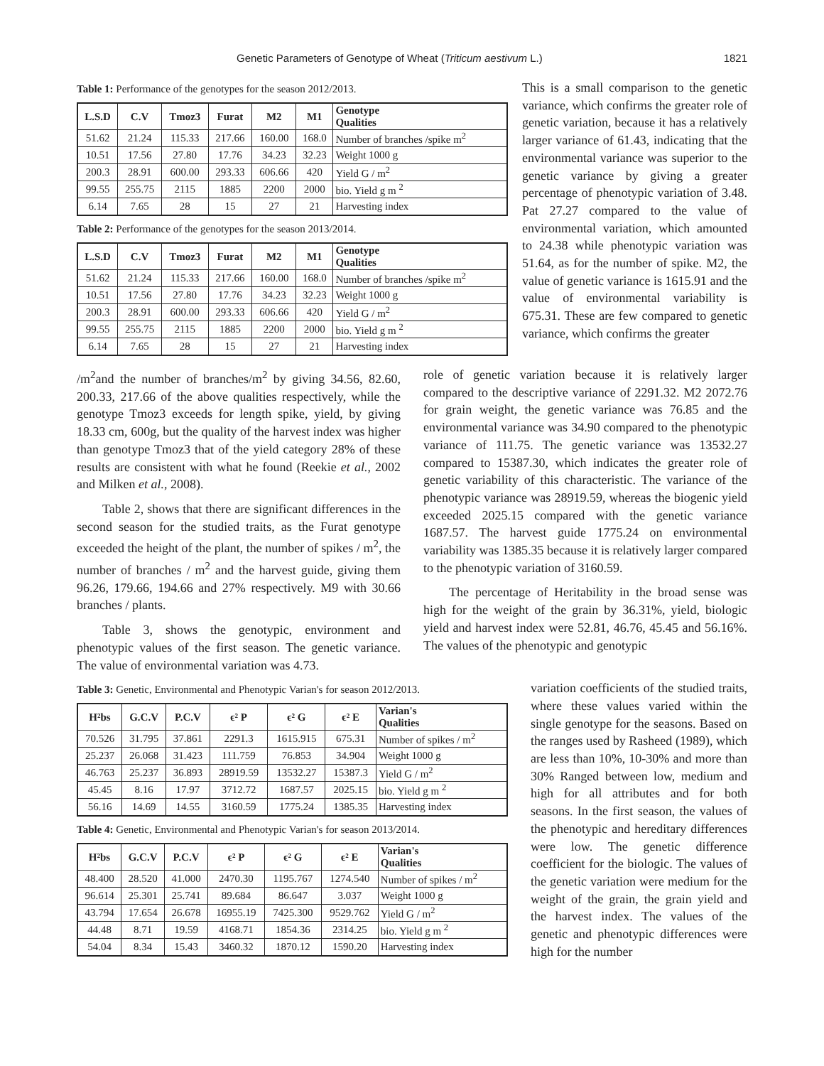Genetic Parameters of Genotype of Wheat (Triticum aestivum L.) 1821
Table 1: Performance of the genotypes for the season 2012/2013.
| L.S.D | C.V | Tmoz3 | Furat | M2 | M1 | Genotype Qualities |
| --- | --- | --- | --- | --- | --- | --- |
| 51.62 | 21.24 | 115.33 | 217.66 | 160.00 | 168.0 | Number of branches /spike m<sup>2</sup> |
| 10.51 | 17.56 | 27.80 | 17.76 | 34.23 | 32.23 | Weight 1000 g |
| 200.3 | 28.91 | 600.00 | 293.33 | 606.66 | 420 | Yield G / m<sup>2</sup> |
| 99.55 | 255.75 | 2115 | 1885 | 2200 | 2000 | bio. Yield g m <sup>2</sup> |
| 6.14 | 7.65 | 28 | 15 | 27 | 21 | Harvesting index |
Table 2: Performance of the genotypes for the season 2013/2014.
| L.S.D | C.V | Tmoz3 | Furat | M2 | M1 | Genotype Qualities |
| --- | --- | --- | --- | --- | --- | --- |
| 51.62 | 21.24 | 115.33 | 217.66 | 160.00 | 168.0 | Number of branches /spike m<sup>2</sup> |
| 10.51 | 17.56 | 27.80 | 17.76 | 34.23 | 32.23 | Weight 1000 g |
| 200.3 | 28.91 | 600.00 | 293.33 | 606.66 | 420 | Yield G / m<sup>2</sup> |
| 99.55 | 255.75 | 2115 | 1885 | 2200 | 2000 | bio. Yield g m <sup>2</sup> |
| 6.14 | 7.65 | 28 | 15 | 27 | 21 | Harvesting index |
This is a small comparison to the genetic variance, which confirms the greater role of genetic variation, because it has a relatively larger variance of 61.43, indicating that the environmental variance was superior to the genetic variance by giving a greater percentage of phenotypic variation of 3.48. Pat 27.27 compared to the value of environmental variation, which amounted to 24.38 while phenotypic variation was 51.64, as for the number of spike. M2, the value of genetic variance is 1615.91 and the value of environmental variability is 675.31. These are few compared to genetic variance, which confirms the greater
/m<sup>2</sup>and the number of branches/m<sup>2</sup> by giving 34.56, 82.60, 200.33, 217.66 of the above qualities respectively, while the genotype Tmoz3 exceeds for length spike, yield, by giving 18.33 cm, 600g, but the quality of the harvest index was higher than genotype Tmoz3 that of the yield category 28% of these results are consistent with what he found (Reekie et al., 2002 and Milken et al., 2008).
Table 2, shows that there are significant differences in the second season for the studied traits, as the Furat genotype exceeded the height of the plant, the number of spikes / m<sup>2</sup>, the number of branches / m<sup>2</sup> and the harvest guide, giving them 96.26, 179.66, 194.66 and 27% respectively. M9 with 30.66 branches / plants.
Table 3, shows the genotypic, environment and phenotypic values of the first season. The genetic variance. The value of environmental variation was 4.73.
role of genetic variation because it is relatively larger compared to the descriptive variance of 2291.32. M2 2072.76 for grain weight, the genetic variance was 76.85 and the environmental variance was 34.90 compared to the phenotypic variance of 111.75. The genetic variance was 13532.27 compared to 15387.30, which indicates the greater role of genetic variability of this characteristic. The variance of the phenotypic variance was 28919.59, whereas the biogenic yield exceeded 2025.15 compared with the genetic variance 1687.57. The harvest guide 1775.24 on environmental variability was 1385.35 because it is relatively larger compared to the phenotypic variation of 3160.59.
The percentage of Heritability in the broad sense was high for the weight of the grain by 36.31%, yield, biologic yield and harvest index were 52.81, 46.76, 45.45 and 56.16%. The values of the phenotypic and genotypic
Table 3: Genetic, Environmental and Phenotypic Varian's for season 2012/2013.
| H²bs | G.C.V | P.C.V | ϵ² P | ϵ² G | ϵ² E | Varian's Qualities |
| --- | --- | --- | --- | --- | --- | --- |
| 70.526 | 31.795 | 37.861 | 2291.3 | 1615.915 | 675.31 | Number of spikes / m<sup>2</sup> |
| 25.237 | 26.068 | 31.423 | 111.759 | 76.853 | 34.904 | Weight 1000 g |
| 46.763 | 25.237 | 36.893 | 28919.59 | 13532.27 | 15387.3 | Yield G / m<sup>2</sup> |
| 45.45 | 8.16 | 17.97 | 3712.72 | 1687.57 | 2025.15 | bio. Yield g m <sup>2</sup> |
| 56.16 | 14.69 | 14.55 | 3160.59 | 1775.24 | 1385.35 | Harvesting index |
Table 4: Genetic, Environmental and Phenotypic Varian's for season 2013/2014.
| H²bs | G.C.V | P.C.V | ϵ² P | ϵ² G | ϵ² E | Varian's Qualities |
| --- | --- | --- | --- | --- | --- | --- |
| 48.400 | 28.520 | 41.000 | 2470.30 | 1195.767 | 1274.540 | Number of spikes / m<sup>2</sup> |
| 96.614 | 25.301 | 25.741 | 89.684 | 86.647 | 3.037 | Weight 1000 g |
| 43.794 | 17.654 | 26.678 | 16955.19 | 7425.300 | 9529.762 | Yield G / m<sup>2</sup> |
| 44.48 | 8.71 | 19.59 | 4168.71 | 1854.36 | 2314.25 | bio. Yield g m <sup>2</sup> |
| 54.04 | 8.34 | 15.43 | 3460.32 | 1870.12 | 1590.20 | Harvesting index |
variation coefficients of the studied traits, where these values varied within the single genotype for the seasons. Based on the ranges used by Rasheed (1989), which are less than 10%, 10-30% and more than 30% Ranged between low, medium and high for all attributes and for both seasons. In the first season, the values of the phenotypic and hereditary differences were low. The genetic difference coefficient for the biologic. The values of the genetic variation were medium for the weight of the grain, the grain yield and the harvest index. The values of the genetic and phenotypic differences were high for the number